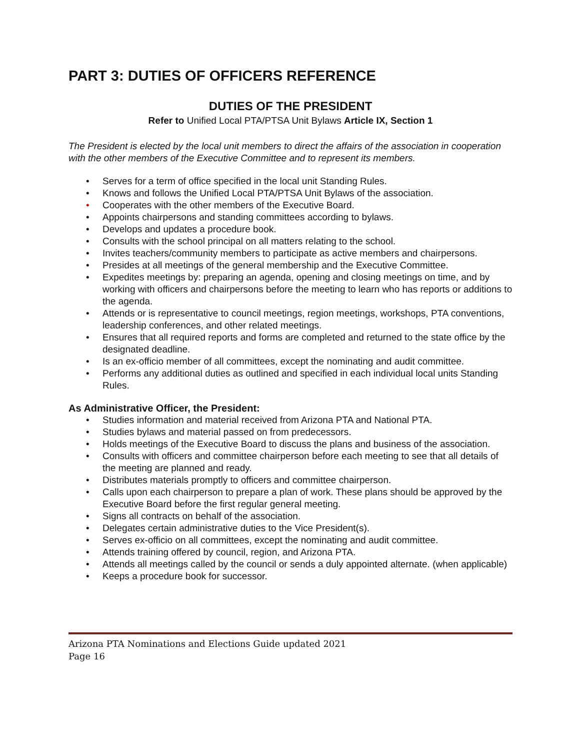PART 3: DUTIES OF OFFICERS REFERENCE
DUTIES OF THE PRESIDENT
Refer to Unified Local PTA/PTSA Unit Bylaws Article IX, Section 1
The President is elected by the local unit members to direct the affairs of the association in cooperation with the other members of the Executive Committee and to represent its members.
• Serves for a term of office specified in the local unit Standing Rules.
• Knows and follows the Unified Local PTA/PTSA Unit Bylaws of the association.
• Cooperates with the other members of the Executive Board.
• Appoints chairpersons and standing committees according to bylaws.
• Develops and updates a procedure book.
• Consults with the school principal on all matters relating to the school.
• Invites teachers/community members to participate as active members and chairpersons.
• Presides at all meetings of the general membership and the Executive Committee.
• Expedites meetings by: preparing an agenda, opening and closing meetings on time, and by working with officers and chairpersons before the meeting to learn who has reports or additions to the agenda.
• Attends or is representative to council meetings, region meetings, workshops, PTA conventions, leadership conferences, and other related meetings.
• Ensures that all required reports and forms are completed and returned to the state office by the designated deadline.
• Is an ex-officio member of all committees, except the nominating and audit committee.
• Performs any additional duties as outlined and specified in each individual local units Standing Rules.
As Administrative Officer, the President:
• Studies information and material received from Arizona PTA and National PTA.
• Studies bylaws and material passed on from predecessors.
• Holds meetings of the Executive Board to discuss the plans and business of the association.
• Consults with officers and committee chairperson before each meeting to see that all details of the meeting are planned and ready.
• Distributes materials promptly to officers and committee chairperson.
• Calls upon each chairperson to prepare a plan of work. These plans should be approved by the Executive Board before the first regular general meeting.
• Signs all contracts on behalf of the association.
• Delegates certain administrative duties to the Vice President(s).
• Serves ex-officio on all committees, except the nominating and audit committee.
• Attends training offered by council, region, and Arizona PTA.
• Attends all meetings called by the council or sends a duly appointed alternate. (when applicable)
• Keeps a procedure book for successor.
Arizona PTA Nominations and Elections Guide updated 2021
Page 16